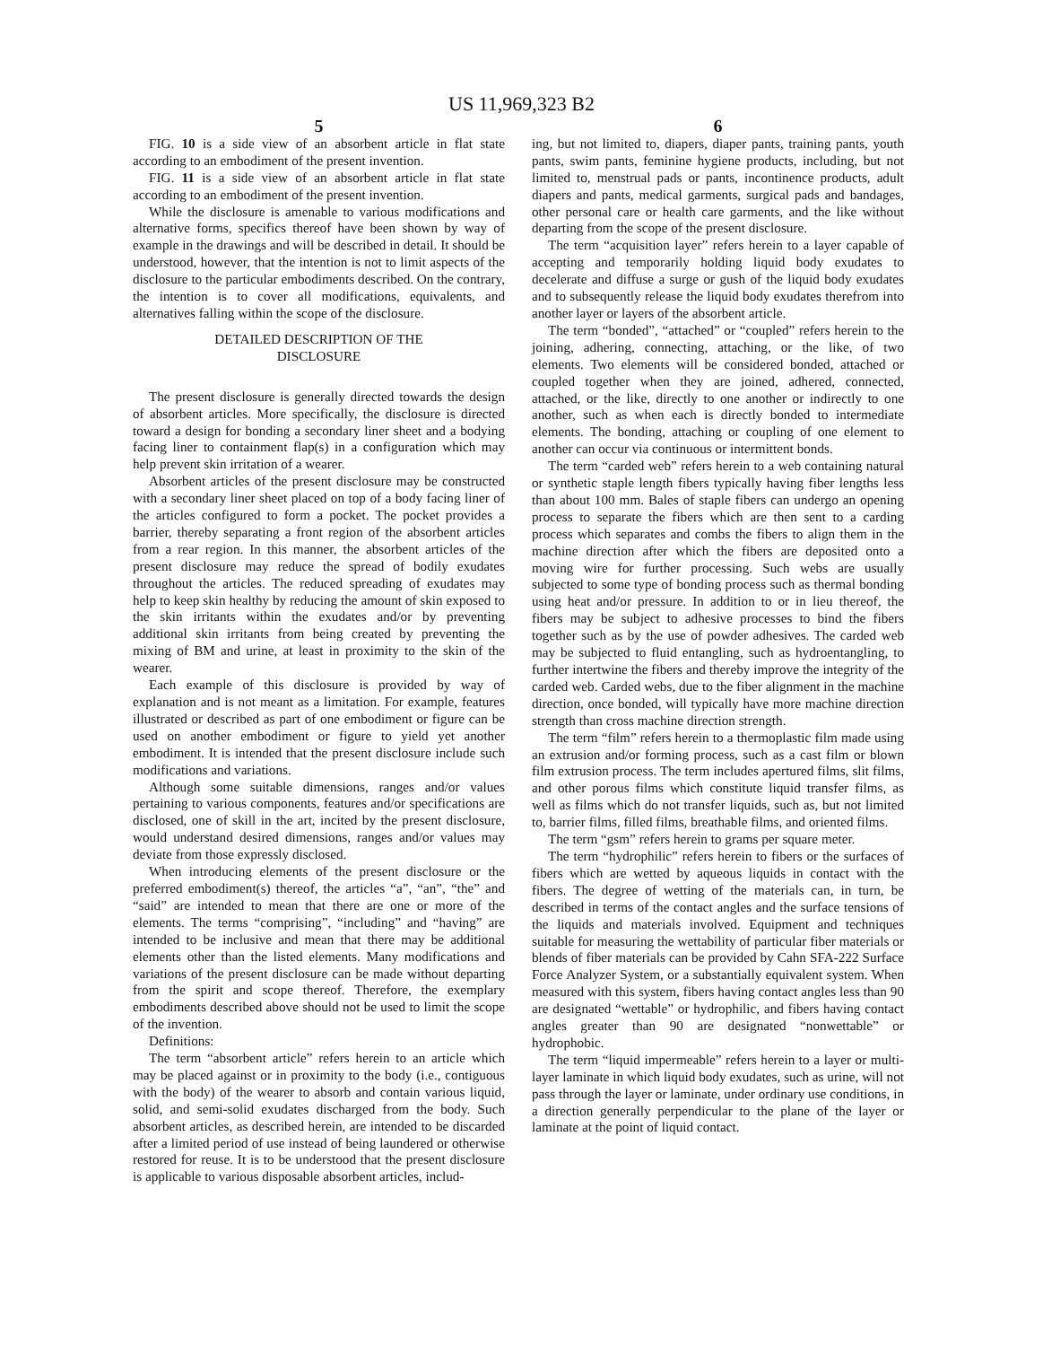US 11,969,323 B2
5
FIG. 10 is a side view of an absorbent article in flat state according to an embodiment of the present invention.
FIG. 11 is a side view of an absorbent article in flat state according to an embodiment of the present invention.
While the disclosure is amenable to various modifications and alternative forms, specifics thereof have been shown by way of example in the drawings and will be described in detail. It should be understood, however, that the intention is not to limit aspects of the disclosure to the particular embodiments described. On the contrary, the intention is to cover all modifications, equivalents, and alternatives falling within the scope of the disclosure.
DETAILED DESCRIPTION OF THE
DISCLOSURE
The present disclosure is generally directed towards the design of absorbent articles. More specifically, the disclosure is directed toward a design for bonding a secondary liner sheet and a bodying facing liner to containment flap(s) in a configuration which may help prevent skin irritation of a wearer.
Absorbent articles of the present disclosure may be constructed with a secondary liner sheet placed on top of a body facing liner of the articles configured to form a pocket. The pocket provides a barrier, thereby separating a front region of the absorbent articles from a rear region. In this manner, the absorbent articles of the present disclosure may reduce the spread of bodily exudates throughout the articles. The reduced spreading of exudates may help to keep skin healthy by reducing the amount of skin exposed to the skin irritants within the exudates and/or by preventing additional skin irritants from being created by preventing the mixing of BM and urine, at least in proximity to the skin of the wearer.
Each example of this disclosure is provided by way of explanation and is not meant as a limitation. For example, features illustrated or described as part of one embodiment or figure can be used on another embodiment or figure to yield yet another embodiment. It is intended that the present disclosure include such modifications and variations.
Although some suitable dimensions, ranges and/or values pertaining to various components, features and/or specifications are disclosed, one of skill in the art, incited by the present disclosure, would understand desired dimensions, ranges and/or values may deviate from those expressly disclosed.
When introducing elements of the present disclosure or the preferred embodiment(s) thereof, the articles “a”, “an”, “the” and “said” are intended to mean that there are one or more of the elements. The terms “comprising”, “including” and “having” are intended to be inclusive and mean that there may be additional elements other than the listed elements. Many modifications and variations of the present disclosure can be made without departing from the spirit and scope thereof. Therefore, the exemplary embodiments described above should not be used to limit the scope of the invention.
Definitions:
The term “absorbent article” refers herein to an article which may be placed against or in proximity to the body (i.e., contiguous with the body) of the wearer to absorb and contain various liquid, solid, and semi-solid exudates discharged from the body. Such absorbent articles, as described herein, are intended to be discarded after a limited period of use instead of being laundered or otherwise restored for reuse. It is to be understood that the present disclosure is applicable to various disposable absorbent articles, includ-
6
ing, but not limited to, diapers, diaper pants, training pants, youth pants, swim pants, feminine hygiene products, including, but not limited to, menstrual pads or pants, incontinence products, adult diapers and pants, medical garments, surgical pads and bandages, other personal care or health care garments, and the like without departing from the scope of the present disclosure.
The term “acquisition layer” refers herein to a layer capable of accepting and temporarily holding liquid body exudates to decelerate and diffuse a surge or gush of the liquid body exudates and to subsequently release the liquid body exudates therefrom into another layer or layers of the absorbent article.
The term “bonded”, “attached” or “coupled” refers herein to the joining, adhering, connecting, attaching, or the like, of two elements. Two elements will be considered bonded, attached or coupled together when they are joined, adhered, connected, attached, or the like, directly to one another or indirectly to one another, such as when each is directly bonded to intermediate elements. The bonding, attaching or coupling of one element to another can occur via continuous or intermittent bonds.
The term “carded web” refers herein to a web containing natural or synthetic staple length fibers typically having fiber lengths less than about 100 mm. Bales of staple fibers can undergo an opening process to separate the fibers which are then sent to a carding process which separates and combs the fibers to align them in the machine direction after which the fibers are deposited onto a moving wire for further processing. Such webs are usually subjected to some type of bonding process such as thermal bonding using heat and/or pressure. In addition to or in lieu thereof, the fibers may be subject to adhesive processes to bind the fibers together such as by the use of powder adhesives. The carded web may be subjected to fluid entangling, such as hydroentangling, to further intertwine the fibers and thereby improve the integrity of the carded web. Carded webs, due to the fiber alignment in the machine direction, once bonded, will typically have more machine direction strength than cross machine direction strength.
The term “film” refers herein to a thermoplastic film made using an extrusion and/or forming process, such as a cast film or blown film extrusion process. The term includes apertured films, slit films, and other porous films which constitute liquid transfer films, as well as films which do not transfer liquids, such as, but not limited to, barrier films, filled films, breathable films, and oriented films.
The term “gsm” refers herein to grams per square meter.
The term “hydrophilic” refers herein to fibers or the surfaces of fibers which are wetted by aqueous liquids in contact with the fibers. The degree of wetting of the materials can, in turn, be described in terms of the contact angles and the surface tensions of the liquids and materials involved. Equipment and techniques suitable for measuring the wettability of particular fiber materials or blends of fiber materials can be provided by Cahn SFA-222 Surface Force Analyzer System, or a substantially equivalent system. When measured with this system, fibers having contact angles less than 90 are designated “wettable” or hydrophilic, and fibers having contact angles greater than 90 are designated “nonwettable” or hydrophobic.
The term “liquid impermeable” refers herein to a layer or multi-layer laminate in which liquid body exudates, such as urine, will not pass through the layer or laminate, under ordinary use conditions, in a direction generally perpendicular to the plane of the layer or laminate at the point of liquid contact.